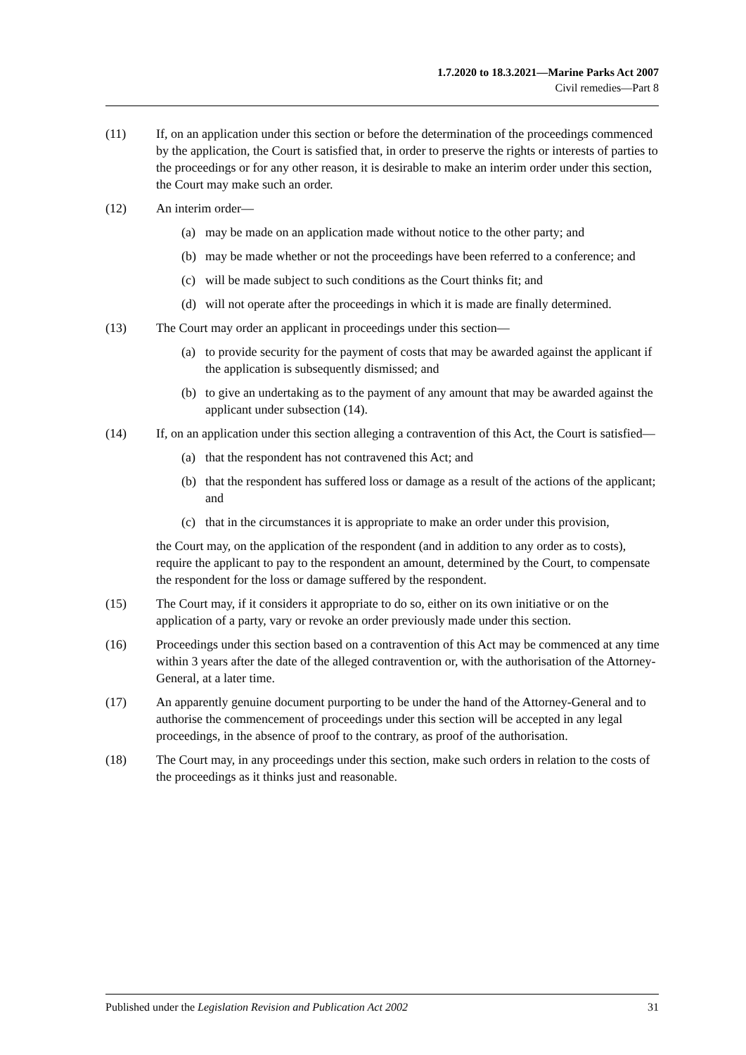1.7.2020 to 18.3.2021—Marine Parks Act 2007
Civil remedies—Part 8
(11) If, on an application under this section or before the determination of the proceedings commenced by the application, the Court is satisfied that, in order to preserve the rights or interests of parties to the proceedings or for any other reason, it is desirable to make an interim order under this section, the Court may make such an order.
(12) An interim order—
(a) may be made on an application made without notice to the other party; and
(b) may be made whether or not the proceedings have been referred to a conference; and
(c) will be made subject to such conditions as the Court thinks fit; and
(d) will not operate after the proceedings in which it is made are finally determined.
(13) The Court may order an applicant in proceedings under this section—
(a) to provide security for the payment of costs that may be awarded against the applicant if the application is subsequently dismissed; and
(b) to give an undertaking as to the payment of any amount that may be awarded against the applicant under subsection (14).
(14) If, on an application under this section alleging a contravention of this Act, the Court is satisfied—
(a) that the respondent has not contravened this Act; and
(b) that the respondent has suffered loss or damage as a result of the actions of the applicant; and
(c) that in the circumstances it is appropriate to make an order under this provision,
the Court may, on the application of the respondent (and in addition to any order as to costs), require the applicant to pay to the respondent an amount, determined by the Court, to compensate the respondent for the loss or damage suffered by the respondent.
(15) The Court may, if it considers it appropriate to do so, either on its own initiative or on the application of a party, vary or revoke an order previously made under this section.
(16) Proceedings under this section based on a contravention of this Act may be commenced at any time within 3 years after the date of the alleged contravention or, with the authorisation of the Attorney-General, at a later time.
(17) An apparently genuine document purporting to be under the hand of the Attorney-General and to authorise the commencement of proceedings under this section will be accepted in any legal proceedings, in the absence of proof to the contrary, as proof of the authorisation.
(18) The Court may, in any proceedings under this section, make such orders in relation to the costs of the proceedings as it thinks just and reasonable.
Published under the Legislation Revision and Publication Act 2002 31